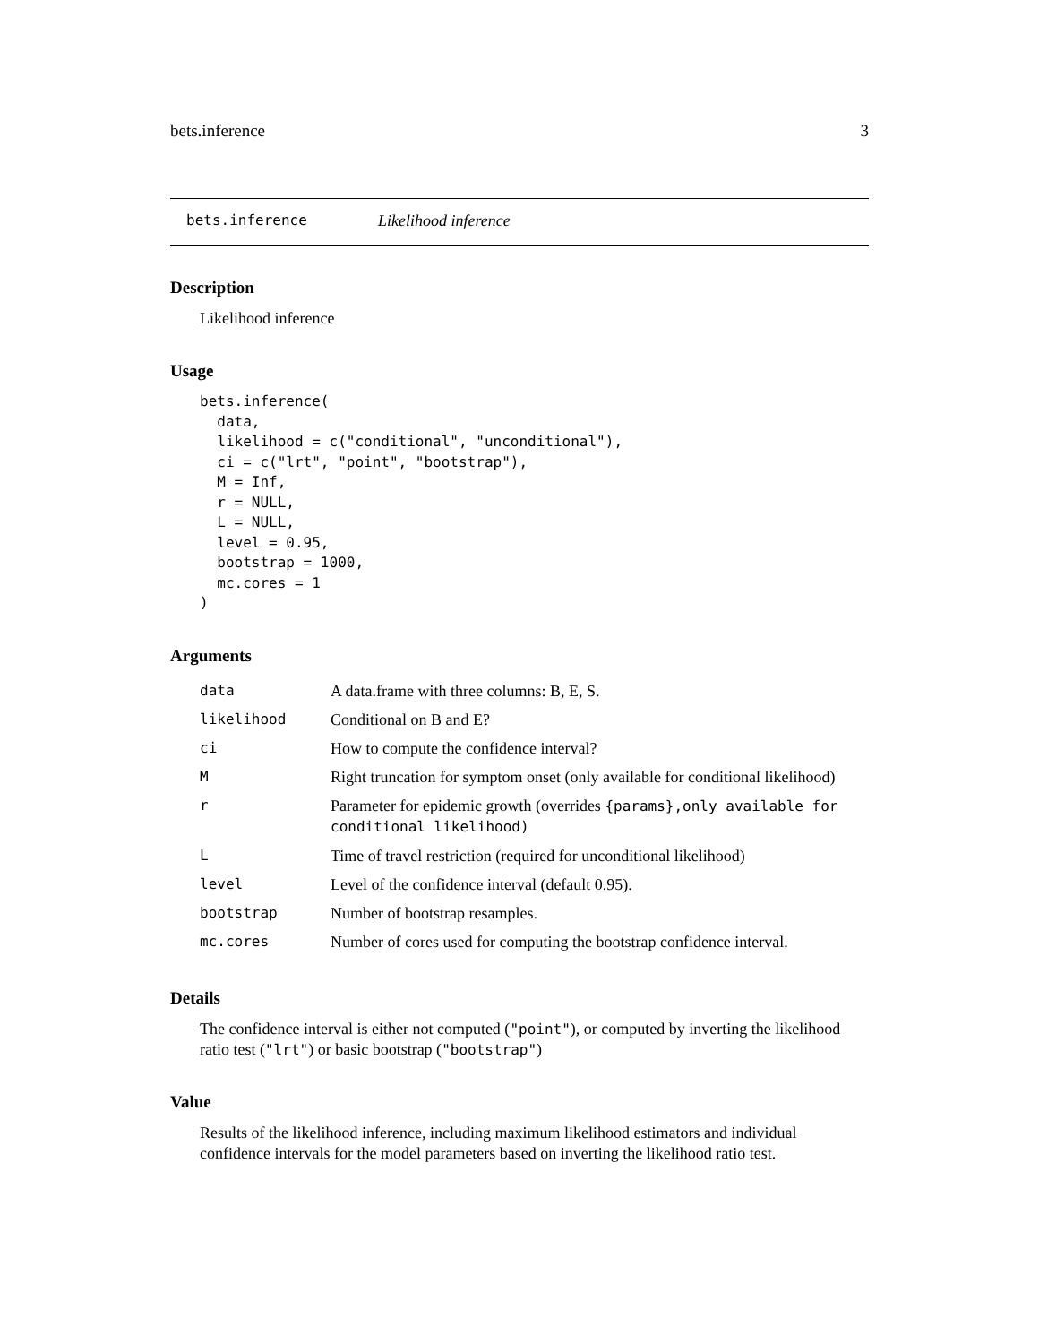bets.inference 3
bets.inference Likelihood inference
Description
Likelihood inference
Usage
bets.inference(
  data,
  likelihood = c("conditional", "unconditional"),
  ci = c("lrt", "point", "bootstrap"),
  M = Inf,
  r = NULL,
  L = NULL,
  level = 0.95,
  bootstrap = 1000,
  mc.cores = 1
)
Arguments
| data | A data.frame with three columns: B, E, S. |
| likelihood | Conditional on B and E? |
| ci | How to compute the confidence interval? |
| M | Right truncation for symptom onset (only available for conditional likelihood) |
| r | Parameter for epidemic growth (overrides {params},only available for conditional likelihood) |
| L | Time of travel restriction (required for unconditional likelihood) |
| level | Level of the confidence interval (default 0.95). |
| bootstrap | Number of bootstrap resamples. |
| mc.cores | Number of cores used for computing the bootstrap confidence interval. |
Details
The confidence interval is either not computed ("point"), or computed by inverting the likelihood ratio test ("lrt") or basic bootstrap ("bootstrap")
Value
Results of the likelihood inference, including maximum likelihood estimators and individual confidence intervals for the model parameters based on inverting the likelihood ratio test.